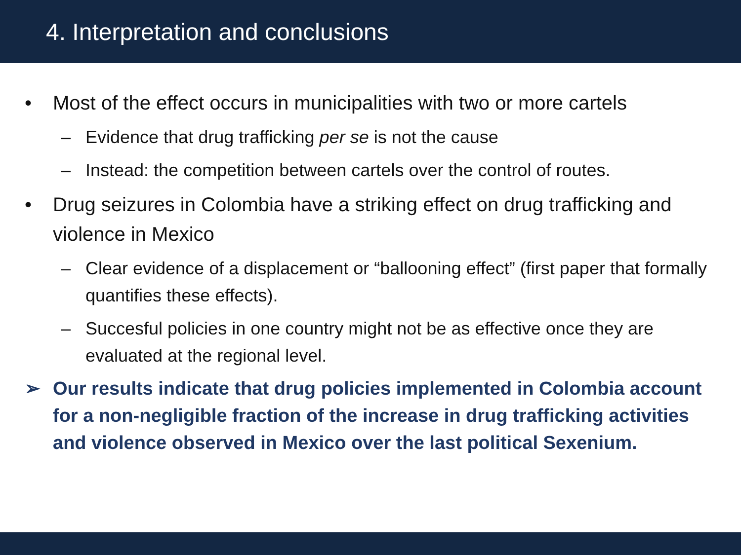4. Interpretation and conclusions
• Most of the effect occurs in municipalities with two or more cartels
– Evidence that drug trafficking per se is not the cause
– Instead: the competition between cartels over the control of routes.
• Drug seizures in Colombia have a striking effect on drug trafficking and violence in Mexico
– Clear evidence of a displacement or “ballooning effect” (first paper that formally quantifies these effects).
– Succesful policies in one country might not be as effective once they are evaluated at the regional level.
➢ Our results indicate that drug policies implemented in Colombia account for a non-negligible fraction of the increase in drug trafficking activities and violence observed in Mexico over the last political Sexenium.